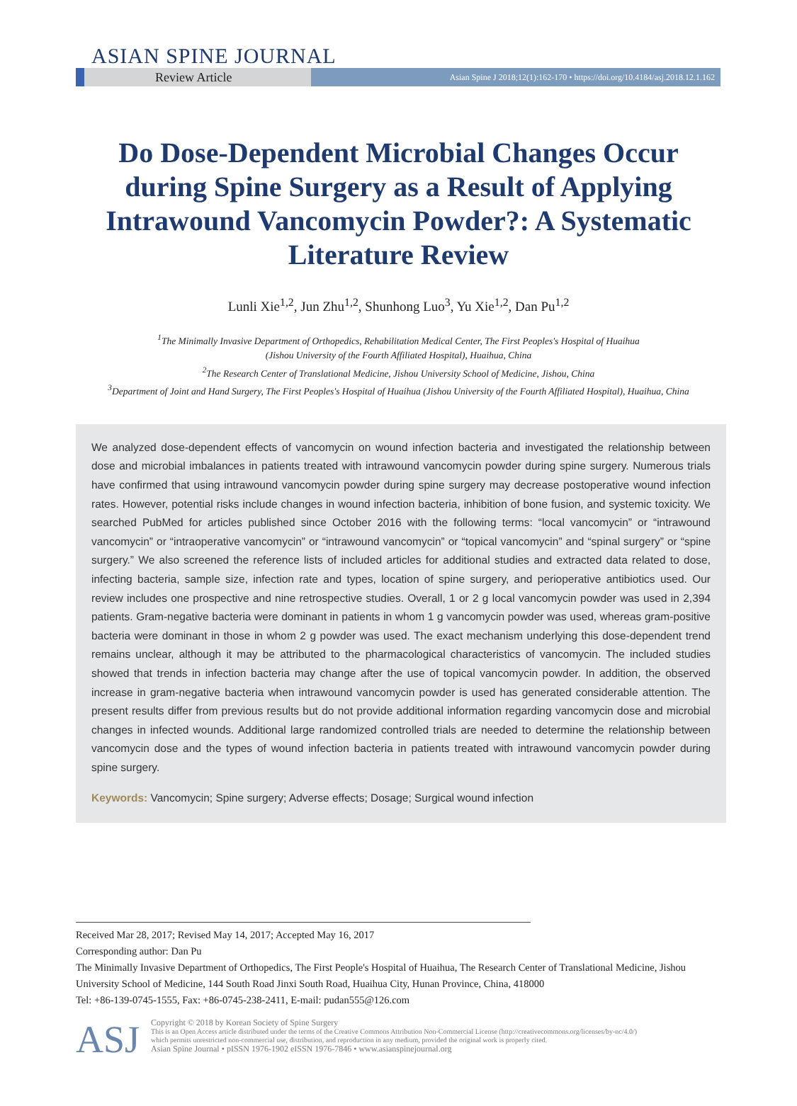ASIAN SPINE JOURNAL
Review Article
Asian Spine J 2018;12(1):162-170 • https://doi.org/10.4184/asj.2018.12.1.162
Do Dose-Dependent Microbial Changes Occur during Spine Surgery as a Result of Applying Intrawound Vancomycin Powder?: A Systematic Literature Review
Lunli Xie<sup>1,2</sup>, Jun Zhu<sup>1,2</sup>, Shunhong Luo<sup>3</sup>, Yu Xie<sup>1,2</sup>, Dan Pu<sup>1,2</sup>
<sup>1</sup> The Minimally Invasive Department of Orthopedics, Rehabilitation Medical Center, The First Peoples's Hospital of Huaihua
(Jishou University of the Fourth Affiliated Hospital), Huaihua, China
<sup>2</sup> The Research Center of Translational Medicine, Jishou University School of Medicine, Jishou, China
<sup>3</sup> Department of Joint and Hand Surgery, The First Peoples's Hospital of Huaihua (Jishou University of the Fourth Affiliated Hospital), Huaihua, China
We analyzed dose-dependent effects of vancomycin on wound infection bacteria and investigated the relationship between dose and microbial imbalances in patients treated with intrawound vancomycin powder during spine surgery. Numerous trials have confirmed that using intrawound vancomycin powder during spine surgery may decrease postoperative wound infection rates. However, potential risks include changes in wound infection bacteria, inhibition of bone fusion, and systemic toxicity. We searched PubMed for articles published since October 2016 with the following terms: “local vancomycin” or “intrawound vancomycin” or “intraoperative vancomycin” or “intrawound vancomycin” or “topical vancomycin” and “spinal surgery” or “spine surgery.” We also screened the reference lists of included articles for additional studies and extracted data related to dose, infecting bacteria, sample size, infection rate and types, location of spine surgery, and perioperative antibiotics used. Our review includes one prospective and nine retrospective studies. Overall, 1 or 2 g local vancomycin powder was used in 2,394 patients. Gram-negative bacteria were dominant in patients in whom 1 g vancomycin powder was used, whereas gram-positive bacteria were dominant in those in whom 2 g powder was used. The exact mechanism underlying this dose-dependent trend remains unclear, although it may be attributed to the pharmacological characteristics of vancomycin. The included studies showed that trends in infection bacteria may change after the use of topical vancomycin powder. In addition, the observed increase in gram-negative bacteria when intrawound vancomycin powder is used has generated considerable attention. The present results differ from previous results but do not provide additional information regarding vancomycin dose and microbial changes in infected wounds. Additional large randomized controlled trials are needed to determine the relationship between vancomycin dose and the types of wound infection bacteria in patients treated with intrawound vancomycin powder during spine surgery.
Keywords: Vancomycin; Spine surgery; Adverse effects; Dosage; Surgical wound infection
Received Mar 28, 2017; Revised May 14, 2017; Accepted May 16, 2017
Corresponding author: Dan Pu
The Minimally Invasive Department of Orthopedics, The First People's Hospital of Huaihua, The Research Center of Translational Medicine, Jishou University School of Medicine, 144 South Road Jinxi South Road, Huaihua City, Hunan Province, China, 418000
Tel: +86-139-0745-1555, Fax: +86-0745-238-2411, E-mail: pudan555@126.com
ASJ
Copyright © 2018 by Korean Society of Spine Surgery
This is an Open Access article distributed under the terms of the Creative Commons Attribution Non-Commercial License (http://creativecommons.org/licenses/by-nc/4.0/)
which permits unrestricted non-commercial use, distribution, and reproduction in any medium, provided the original work is properly cited.
Asian Spine Journal • pISSN 1976-1902 eISSN 1976-7846 • www.asianspinejournal.org